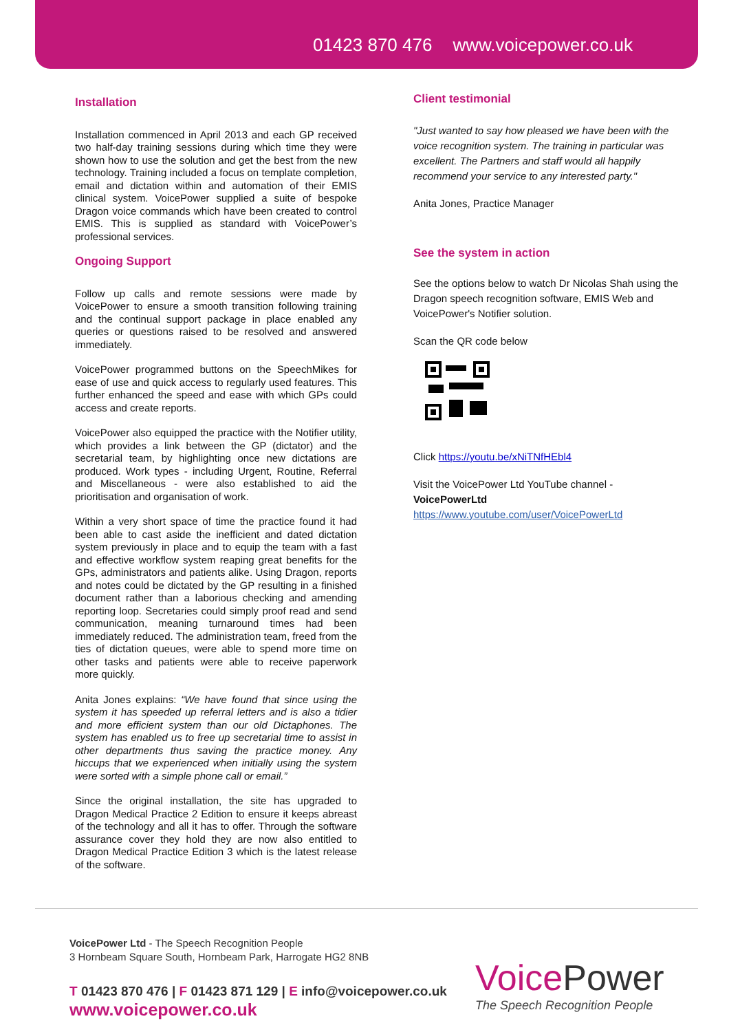01423 870 476 www.voicepower.co.uk
Installation
Installation commenced in April 2013 and each GP received two half-day training sessions during which time they were shown how to use the solution and get the best from the new technology. Training included a focus on template completion, email and dictation within and automation of their EMIS clinical system. VoicePower supplied a suite of bespoke Dragon voice commands which have been created to control EMIS. This is supplied as standard with VoicePower’s professional services.
Ongoing Support
Follow up calls and remote sessions were made by VoicePower to ensure a smooth transition following training and the continual support package in place enabled any queries or questions raised to be resolved and answered immediately.
VoicePower programmed buttons on the SpeechMikes for ease of use and quick access to regularly used features. This further enhanced the speed and ease with which GPs could access and create reports.
VoicePower also equipped the practice with the Notifier utility, which provides a link between the GP (dictator) and the secretarial team, by highlighting once new dictations are produced. Work types - including Urgent, Routine, Referral and Miscellaneous - were also established to aid the prioritisation and organisation of work.
Within a very short space of time the practice found it had been able to cast aside the inefficient and dated dictation system previously in place and to equip the team with a fast and effective workflow system reaping great benefits for the GPs, administrators and patients alike. Using Dragon, reports and notes could be dictated by the GP resulting in a finished document rather than a laborious checking and amending reporting loop. Secretaries could simply proof read and send communication, meaning turnaround times had been immediately reduced. The administration team, freed from the ties of dictation queues, were able to spend more time on other tasks and patients were able to receive paperwork more quickly.
Anita Jones explains: “We have found that since using the system it has speeded up referral letters and is also a tidier and more efficient system than our old Dictaphones. The system has enabled us to free up secretarial time to assist in other departments thus saving the practice money. Any hiccups that we experienced when initially using the system were sorted with a simple phone call or email.”
Since the original installation, the site has upgraded to Dragon Medical Practice 2 Edition to ensure it keeps abreast of the technology and all it has to offer. Through the software assurance cover they hold they are now also entitled to Dragon Medical Practice Edition 3 which is the latest release of the software.
Client testimonial
"Just wanted to say how pleased we have been with the voice recognition system. The training in particular was excellent. The Partners and staff would all happily recommend your service to any interested party."
Anita Jones, Practice Manager
See the system in action
See the options below to watch Dr Nicolas Shah using the Dragon speech recognition software, EMIS Web and VoicePower's Notifier solution.
Scan the QR code below
Click https://youtu.be/xNiTNfHEbl4
Visit the VoicePower Ltd YouTube channel - VoicePowerLtd
https://www.youtube.com/user/VoicePowerLtd
VoicePower Ltd - The Speech Recognition People
3 Hornbeam Square South, Hornbeam Park, Harrogate HG2 8NB
T 01423 870 476 | F 01423 871 129 | E info@voicepower.co.uk
www.voicepower.co.uk
VoicePower
The Speech Recognition People